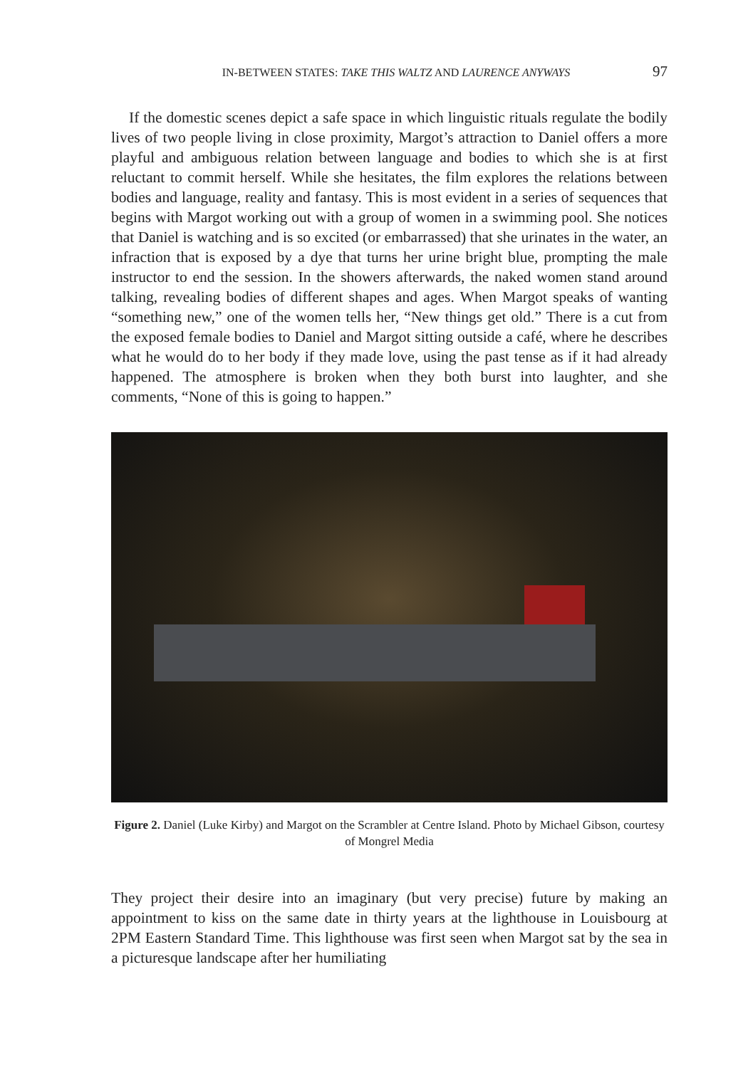IN-BETWEEN STATES: TAKE THIS WALTZ AND LAURENCE ANYWAYS 97
If the domestic scenes depict a safe space in which linguistic rituals regulate the bodily lives of two people living in close proximity, Margot’s attraction to Daniel offers a more playful and ambiguous relation between language and bodies to which she is at first reluctant to commit herself. While she hesitates, the film explores the relations between bodies and language, reality and fantasy. This is most evident in a series of sequences that begins with Margot working out with a group of women in a swimming pool. She notices that Daniel is watching and is so excited (or embarrassed) that she urinates in the water, an infraction that is exposed by a dye that turns her urine bright blue, prompting the male instructor to end the session. In the showers afterwards, the naked women stand around talking, revealing bodies of different shapes and ages. When Margot speaks of wanting “something new,” one of the women tells her, “New things get old.” There is a cut from the exposed female bodies to Daniel and Margot sitting outside a café, where he describes what he would do to her body if they made love, using the past tense as if it had already happened. The atmosphere is broken when they both burst into laughter, and she comments, “None of this is going to happen.”
Figure 2. Daniel (Luke Kirby) and Margot on the Scrambler at Centre Island. Photo by Michael Gibson, courtesy of Mongrel Media
They project their desire into an imaginary (but very precise) future by making an appointment to kiss on the same date in thirty years at the lighthouse in Louisbourg at 2PM Eastern Standard Time. This lighthouse was first seen when Margot sat by the sea in a picturesque landscape after her humiliating